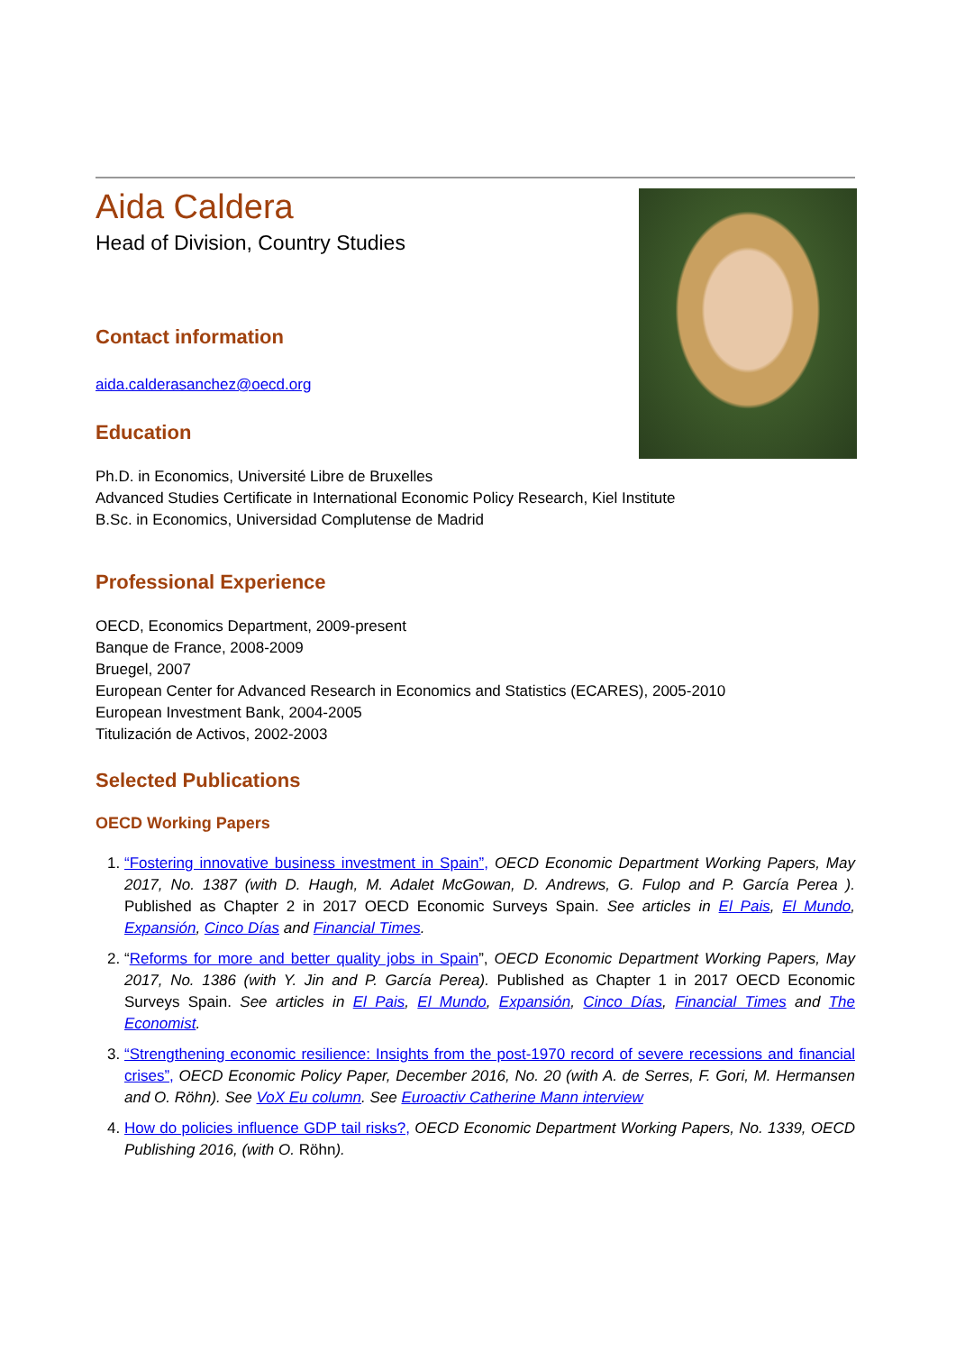Aida Caldera
Head of Division, Country Studies
Contact information
aida.calderasanchez@oecd.org
Education
Ph.D. in Economics, Université Libre de Bruxelles
Advanced Studies Certificate in International Economic Policy Research, Kiel Institute
B.Sc. in Economics, Universidad Complutense de Madrid
Professional Experience
OECD, Economics Department, 2009-present
Banque de France, 2008-2009
Bruegel, 2007
European Center for Advanced Research in Economics and Statistics (ECARES), 2005-2010
European Investment Bank, 2004-2005
Titulización de Activos, 2002-2003
Selected Publications
OECD Working Papers
1. “Fostering innovative business investment in Spain”, OECD Economic Department Working Papers, May 2017, No. 1387 (with D. Haugh, M. Adalet McGowan, D. Andrews, G. Fulop and P. García Perea ). Published as Chapter 2 in 2017 OECD Economic Surveys Spain. See articles in El Pais, El Mundo, Expansión, Cinco Días and Financial Times.
2. “Reforms for more and better quality jobs in Spain”, OECD Economic Department Working Papers, May 2017, No. 1386 (with Y. Jin and P. García Perea). Published as Chapter 1 in 2017 OECD Economic Surveys Spain. See articles in El Pais, El Mundo, Expansión, Cinco Días, Financial Times and The Economist.
3. “Strengthening economic resilience: Insights from the post-1970 record of severe recessions and financial crises”, OECD Economic Policy Paper, December 2016, No. 20 (with A. de Serres, F. Gori, M. Hermansen and O. Röhn). See VoX Eu column. See Euroactiv Catherine Mann interview
4. How do policies influence GDP tail risks?, OECD Economic Department Working Papers, No. 1339, OECD Publishing 2016, (with O. Röhn).